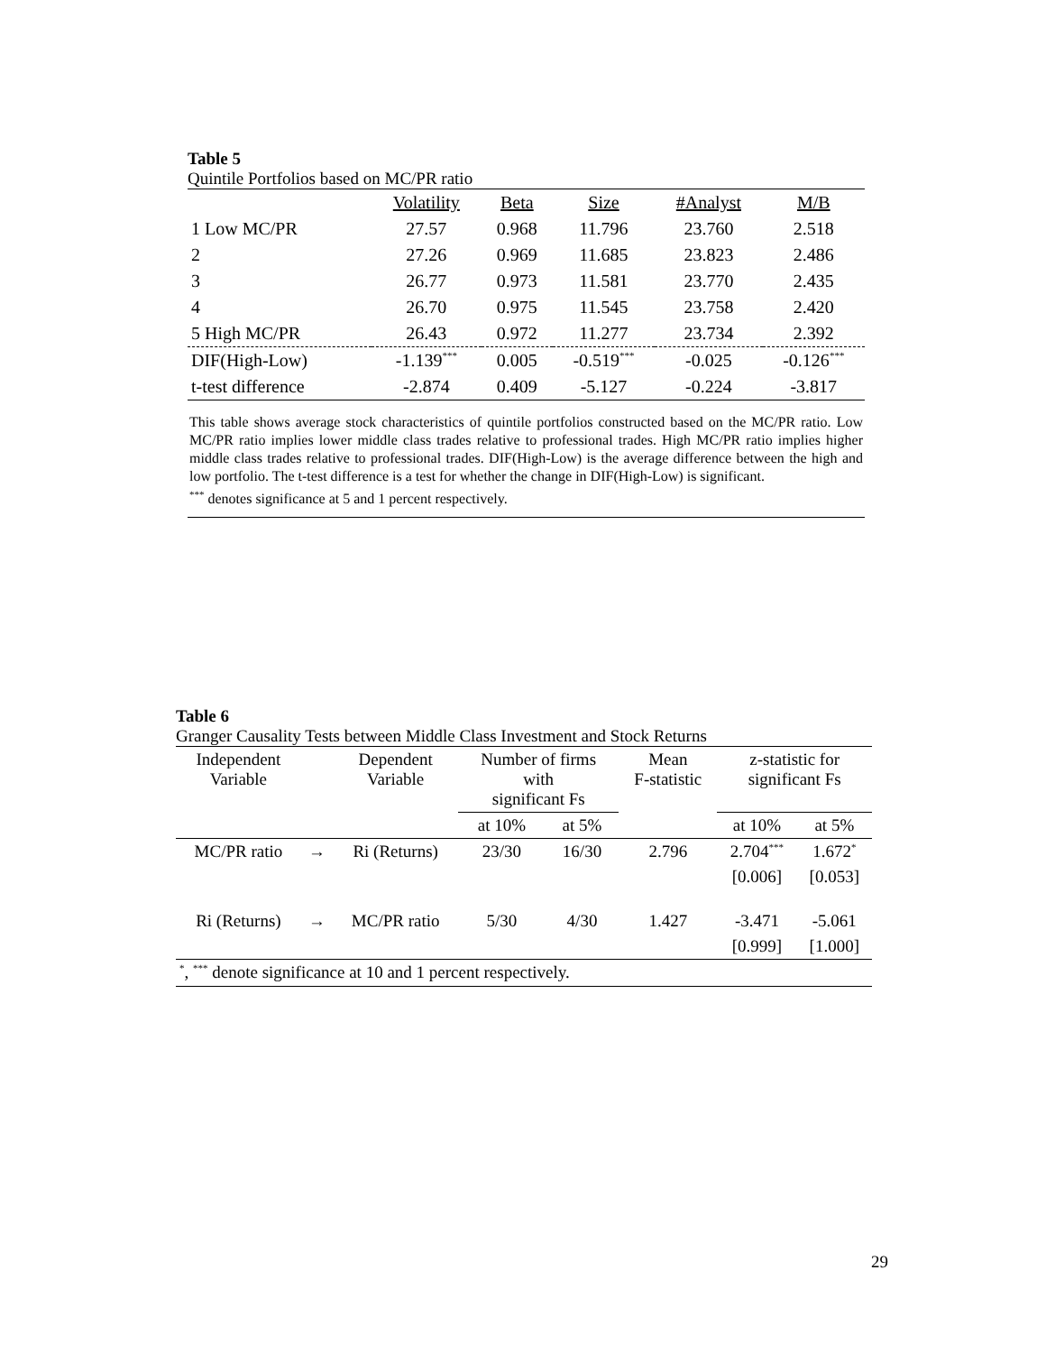Table 5
Quintile Portfolios based on MC/PR ratio
| | Volatility | Beta | Size | #Analyst | M/B |
| --- | --- | --- | --- | --- | --- |
| 1 Low MC/PR | 27.57 | 0.968 | 11.796 | 23.760 | 2.518 |
| 2 | 27.26 | 0.969 | 11.685 | 23.823 | 2.486 |
| 3 | 26.77 | 0.973 | 11.581 | 23.770 | 2.435 |
| 4 | 26.70 | 0.975 | 11.545 | 23.758 | 2.420 |
| 5 High MC/PR | 26.43 | 0.972 | 11.277 | 23.734 | 2.392 |
| DIF(High-Low) | -1.139<sup>***</sup> | 0.005 | -0.519<sup>***</sup> | -0.025 | -0.126<sup>***</sup> |
| t-test difference | -2.874 | 0.409 | -5.127 | -0.224 | -3.817 |
This table shows average stock characteristics of quintile portfolios constructed based on the MC/PR ratio. Low MC/PR ratio implies lower middle class trades relative to professional trades. High MC/PR ratio implies higher middle class trades relative to professional trades. DIF(High-Low) is the average difference between the high and low portfolio. The t-test difference is a test for whether the change in DIF(High-Low) is significant.
<sup>***</sup> denotes significance at 5 and 1 percent respectively.
Table 6
Granger Causality Tests between Middle Class Investment and Stock Returns
| Independent Variable | | Dependent Variable | Number of firms with significant Fs | | Mean F-statistic | z-statistic for significant Fs | |
| --- | --- | --- | --- | --- | --- | --- | --- |
| | | | at 10% | at 5% | | at 10% | at 5% |
| MC/PR ratio | → | Ri (Returns) | 23/30 | 16/30 | 2.796 | 2.704<sup>***</sup> | 1.672<sup>*</sup> |
| | | | | | | [0.006] | [0.053] |
| Ri (Returns) | → | MC/PR ratio | 5/30 | 4/30 | 1.427 | -3.471 | -5.061 |
| | | | | | | [0.999] | [1.000] |
| <sup>*</sup>, <sup>***</sup> denote significance at 10 and 1 percent respectively. | | | | | | | |
29